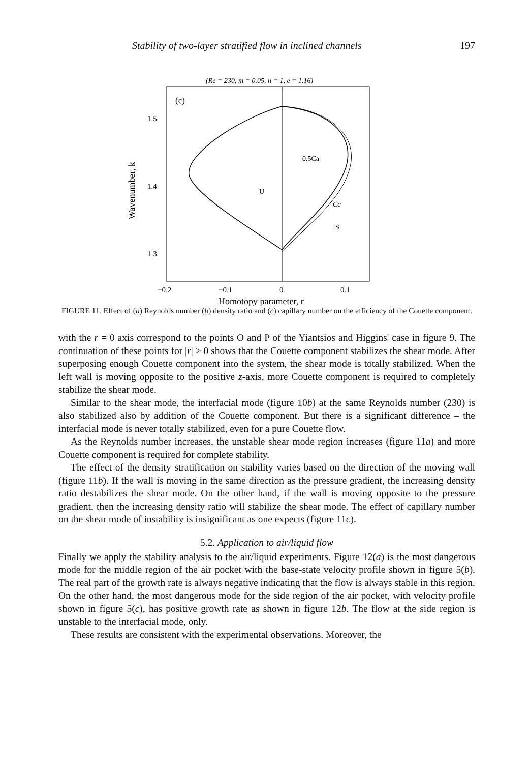Stability of two-layer stratified flow in inclined channels 197
(Re = 230, m = 0.05, n = 1, e = 1.16)
(c)
0.5Ca
U
Ca
S
1.5
1.4
1.3
Wavenumber, k
−0.2
−0.1
0
0.1
Homotopy parameter, r
FIGURE 11. Effect of (a) Reynolds number (b) density ratio and (c) capillary number on the efficiency of the Couette component.
with the r = 0 axis correspond to the points O and P of the Yiantsios and Higgins' case in figure 9. The continuation of these points for |r| > 0 shows that the Couette component stabilizes the shear mode. After superposing enough Couette component into the system, the shear mode is totally stabilized. When the left wall is moving opposite to the positive z-axis, more Couette component is required to completely stabilize the shear mode.
Similar to the shear mode, the interfacial mode (figure 10b) at the same Reynolds number (230) is also stabilized also by addition of the Couette component. But there is a significant difference – the interfacial mode is never totally stabilized, even for a pure Couette flow.
As the Reynolds number increases, the unstable shear mode region increases (figure 11a) and more Couette component is required for complete stability.
The effect of the density stratification on stability varies based on the direction of the moving wall (figure 11b). If the wall is moving in the same direction as the pressure gradient, the increasing density ratio destabilizes the shear mode. On the other hand, if the wall is moving opposite to the pressure gradient, then the increasing density ratio will stabilize the shear mode. The effect of capillary number on the shear mode of instability is insignificant as one expects (figure 11c).
5.2. Application to air/liquid flow
Finally we apply the stability analysis to the air/liquid experiments. Figure 12(a) is the most dangerous mode for the middle region of the air pocket with the base-state velocity profile shown in figure 5(b). The real part of the growth rate is always negative indicating that the flow is always stable in this region. On the other hand, the most dangerous mode for the side region of the air pocket, with velocity profile shown in figure 5(c), has positive growth rate as shown in figure 12b. The flow at the side region is unstable to the interfacial mode, only.
These results are consistent with the experimental observations. Moreover, the